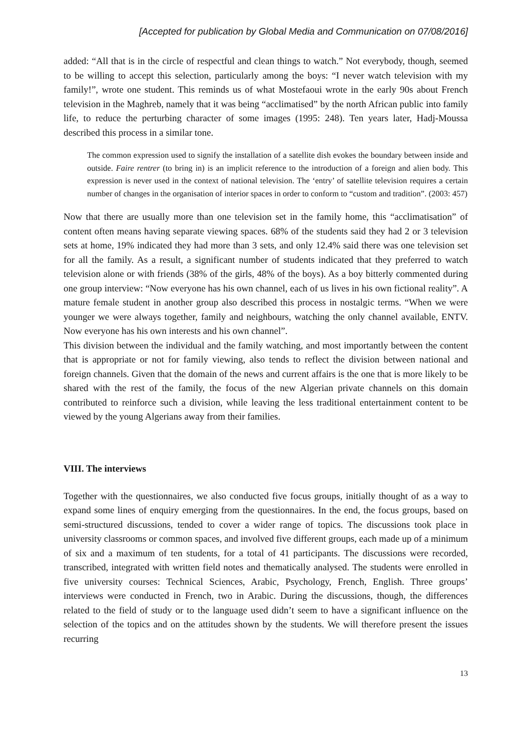[Accepted for publication by Global Media and Communication on 07/08/2016]
added: “All that is in the circle of respectful and clean things to watch.” Not everybody, though, seemed to be willing to accept this selection, particularly among the boys: “I never watch television with my family!”, wrote one student. This reminds us of what Mostefaoui wrote in the early 90s about French television in the Maghreb, namely that it was being “acclimatised” by the north African public into family life, to reduce the perturbing character of some images (1995: 248). Ten years later, Hadj-Moussa described this process in a similar tone.
The common expression used to signify the installation of a satellite dish evokes the boundary between inside and outside. Faire rentrer (to bring in) is an implicit reference to the introduction of a foreign and alien body. This expression is never used in the context of national television. The ‘entry’ of satellite television requires a certain number of changes in the organisation of interior spaces in order to conform to “custom and tradition”. (2003: 457)
Now that there are usually more than one television set in the family home, this “acclimatisation” of content often means having separate viewing spaces. 68% of the students said they had 2 or 3 television sets at home, 19% indicated they had more than 3 sets, and only 12.4% said there was one television set for all the family. As a result, a significant number of students indicated that they preferred to watch television alone or with friends (38% of the girls, 48% of the boys). As a boy bitterly commented during one group interview: “Now everyone has his own channel, each of us lives in his own fictional reality”. A mature female student in another group also described this process in nostalgic terms. “When we were younger we were always together, family and neighbours, watching the only channel available, ENTV. Now everyone has his own interests and his own channel”.
This division between the individual and the family watching, and most importantly between the content that is appropriate or not for family viewing, also tends to reflect the division between national and foreign channels. Given that the domain of the news and current affairs is the one that is more likely to be shared with the rest of the family, the focus of the new Algerian private channels on this domain contributed to reinforce such a division, while leaving the less traditional entertainment content to be viewed by the young Algerians away from their families.
VIII. The interviews
Together with the questionnaires, we also conducted five focus groups, initially thought of as a way to expand some lines of enquiry emerging from the questionnaires. In the end, the focus groups, based on semi-structured discussions, tended to cover a wider range of topics. The discussions took place in university classrooms or common spaces, and involved five different groups, each made up of a minimum of six and a maximum of ten students, for a total of 41 participants. The discussions were recorded, transcribed, integrated with written field notes and thematically analysed. The students were enrolled in five university courses: Technical Sciences, Arabic, Psychology, French, English. Three groups’ interviews were conducted in French, two in Arabic. During the discussions, though, the differences related to the field of study or to the language used didn’t seem to have a significant influence on the selection of the topics and on the attitudes shown by the students. We will therefore present the issues recurring
13